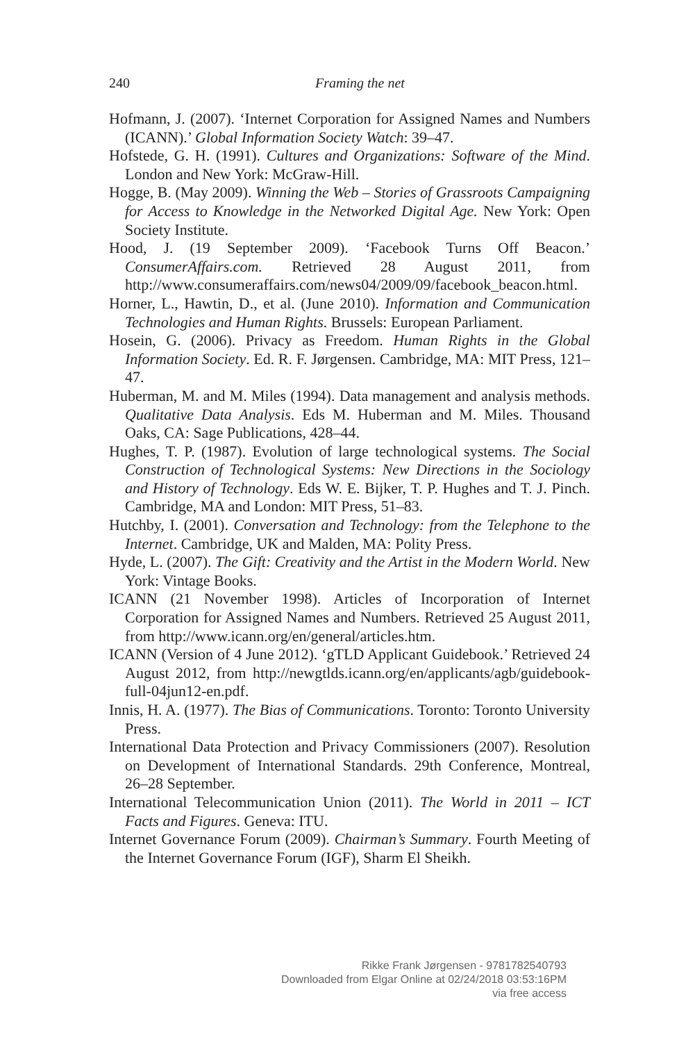240
Framing the net
Hofmann, J. (2007). ‘Internet Corporation for Assigned Names and Numbers (ICANN).’ Global Information Society Watch: 39–47.
Hofstede, G. H. (1991). Cultures and Organizations: Software of the Mind. London and New York: McGraw-Hill.
Hogge, B. (May 2009). Winning the Web – Stories of Grassroots Campaigning for Access to Knowledge in the Networked Digital Age. New York: Open Society Institute.
Hood, J. (19 September 2009). ‘Facebook Turns Off Beacon.’ ConsumerAffairs.com. Retrieved 28 August 2011, from http://www.consumeraffairs.com/news04/2009/09/facebook_beacon.html.
Horner, L., Hawtin, D., et al. (June 2010). Information and Communication Technologies and Human Rights. Brussels: European Parliament.
Hosein, G. (2006). Privacy as Freedom. Human Rights in the Global Information Society. Ed. R. F. Jørgensen. Cambridge, MA: MIT Press, 121–47.
Huberman, M. and M. Miles (1994). Data management and analysis methods. Qualitative Data Analysis. Eds M. Huberman and M. Miles. Thousand Oaks, CA: Sage Publications, 428–44.
Hughes, T. P. (1987). Evolution of large technological systems. The Social Construction of Technological Systems: New Directions in the Sociology and History of Technology. Eds W. E. Bijker, T. P. Hughes and T. J. Pinch. Cambridge, MA and London: MIT Press, 51–83.
Hutchby, I. (2001). Conversation and Technology: from the Telephone to the Internet. Cambridge, UK and Malden, MA: Polity Press.
Hyde, L. (2007). The Gift: Creativity and the Artist in the Modern World. New York: Vintage Books.
ICANN (21 November 1998). Articles of Incorporation of Internet Corporation for Assigned Names and Numbers. Retrieved 25 August 2011, from http://www.icann.org/en/general/articles.htm.
ICANN (Version of 4 June 2012). ‘gTLD Applicant Guidebook.’ Retrieved 24 August 2012, from http://newgtlds.icann.org/en/applicants/agb/guidebook-full-04jun12-en.pdf.
Innis, H. A. (1977). The Bias of Communications. Toronto: Toronto University Press.
International Data Protection and Privacy Commissioners (2007). Resolution on Development of International Standards. 29th Conference, Montreal, 26–28 September.
International Telecommunication Union (2011). The World in 2011 – ICT Facts and Figures. Geneva: ITU.
Internet Governance Forum (2009). Chairman’s Summary. Fourth Meeting of the Internet Governance Forum (IGF), Sharm El Sheikh.
Rikke Frank Jørgensen - 9781782540793
Downloaded from Elgar Online at 02/24/2018 03:53:16PM
via free access